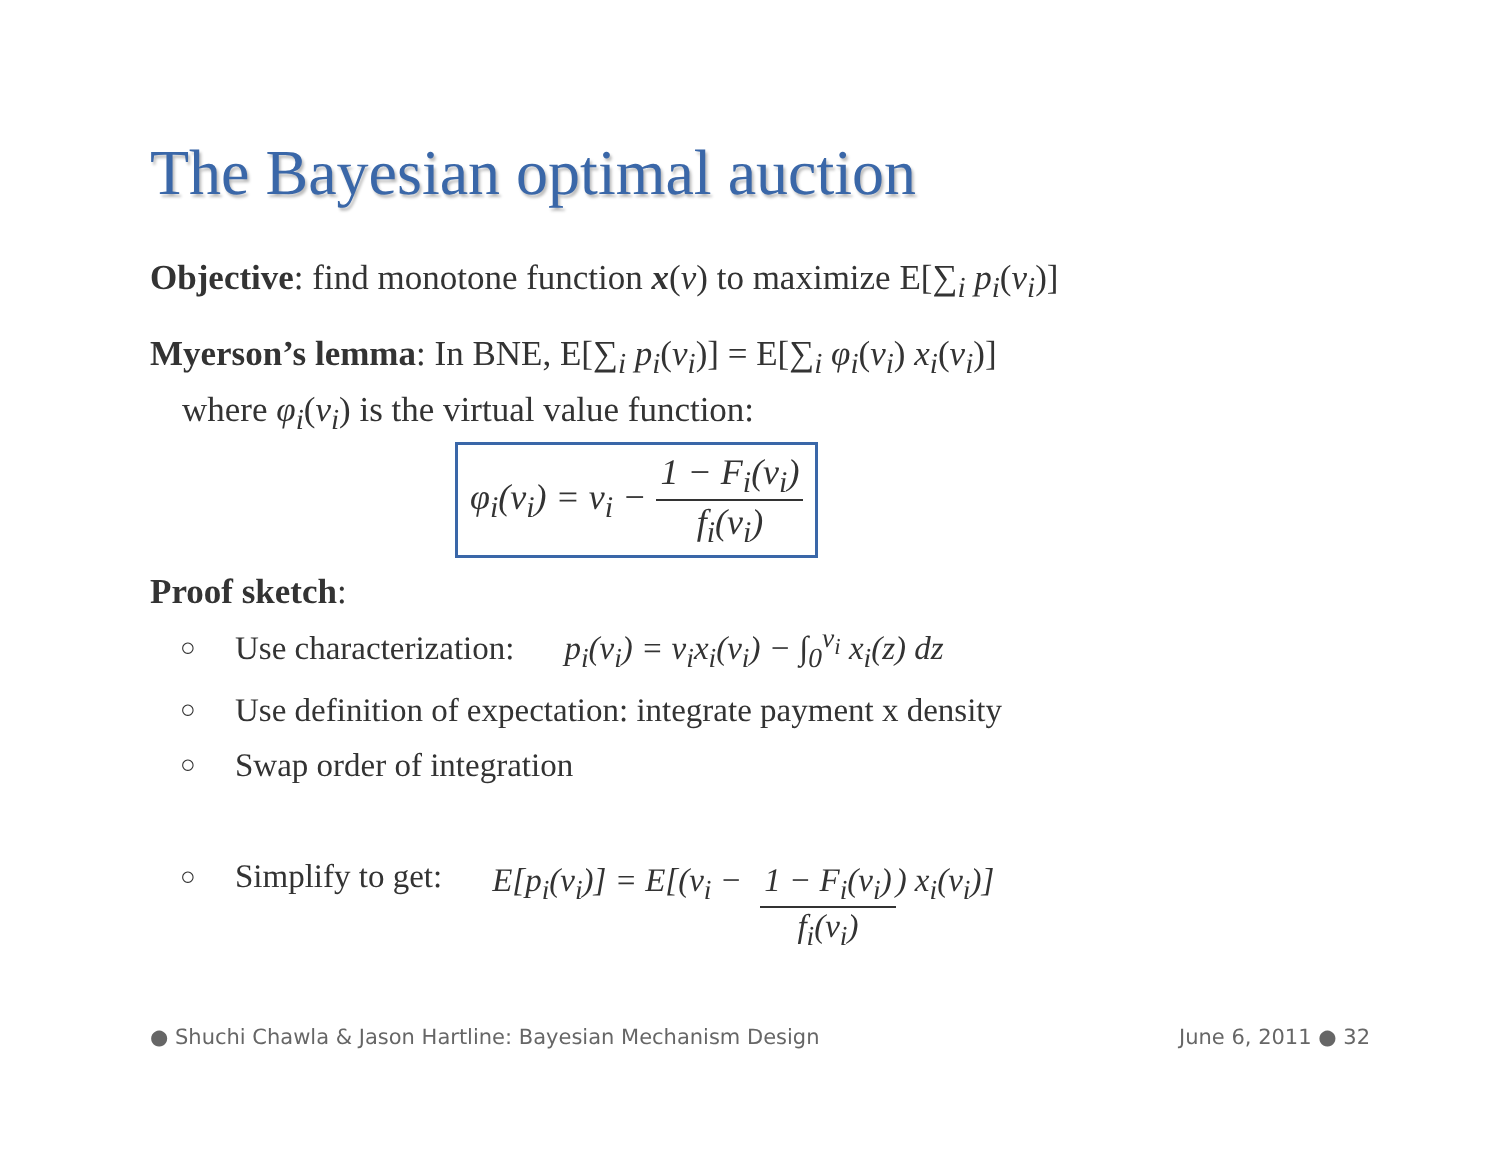The Bayesian optimal auction
Objective: find monotone function x(v) to maximize E[∑<sub>i</sub> p<sub>i</sub>(v<sub>i</sub>)]
Myerson’s lemma: In BNE, E[∑<sub>i</sub> p<sub>i</sub>(v<sub>i</sub>)] = E[∑<sub>i</sub> φ<sub>i</sub>(v<sub>i</sub>) x<sub>i</sub>(v<sub>i</sub>)]
where φ<sub>i</sub>(v<sub>i</sub>) is the virtual value function:
φ<sub>i</sub>(v<sub>i</sub>) = v<sub>i</sub> − 1 − F<sub>i</sub>(v<sub>i</sub>) f<sub>i</sub>(v<sub>i</sub>)
Proof sketch:
○ Use characterization: p<sub>i</sub>(v<sub>i</sub>) = v<sub>i</sub>x<sub>i</sub>(v<sub>i</sub>) − ∫<sub>0</sub><sup>v<sub>i</sub></sup> x<sub>i</sub>(z) dz
○ Use definition of expectation: integrate payment x density
○ Swap order of integration
○ Simplify to get: E[p<sub>i</sub>(v<sub>i</sub>)] = E[(v<sub>i</sub> − 1 − F<sub>i</sub>(v<sub>i</sub>) f<sub>i</sub>(v<sub>i</sub>)) x<sub>i</sub>(v<sub>i</sub>)]
● Shuchi Chawla & Jason Hartline: Bayesian Mechanism Design June 6, 2011 ● 32